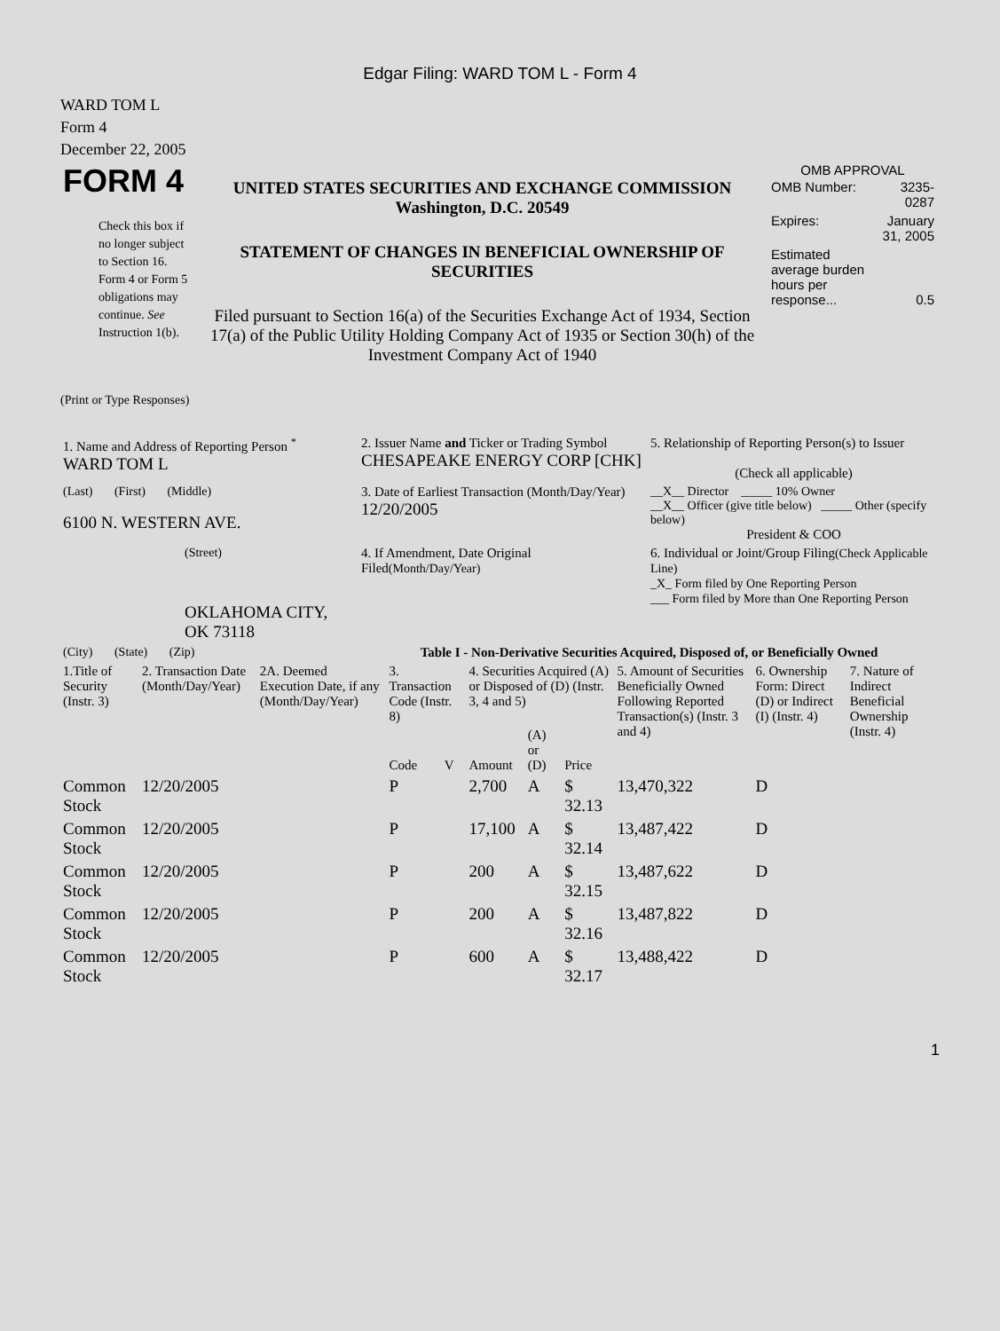Edgar Filing: WARD TOM L - Form 4
WARD TOM L
Form 4
December 22, 2005
| FORM 4 Check this box if no longer subject to Section 16. Form 4 or Form 5 obligations may continue. See Instruction 1(b). | UNITED STATES SECURITIES AND EXCHANGE COMMISSION Washington, D.C. 20549 STATEMENT OF CHANGES IN BENEFICIAL OWNERSHIP OF SECURITIES Filed pursuant to Section 16(a) of the Securities Exchange Act of 1934, Section 17(a) of the Public Utility Holding Company Act of 1935 or Section 30(h) of the Investment Company Act of 1940 | OMB APPROVAL / OMB Number: / 3235-0287 / / Expires: / January 31, 2005 / / Estimated average burden hours per response... / 0.5 / |
(Print or Type Responses)
| 1. Name and Address of Reporting Person <sup>*</sup> WARD TOM L | 2. Issuer Name and Ticker or Trading Symbol CHESAPEAKE ENERGY CORP [CHK] | 5. Relationship of Reporting Person(s) to Issuer (Check all applicable) |
| (Last) (First) (Middle) 6100 N. WESTERN AVE. | 3. Date of Earliest Transaction (Month/Day/Year) 12/20/2005 | __X__ Director _____ 10% Owner __X__ Officer (give title below) _____ Other (specify below) President & COO |
| (Street) OKLAHOMA CITY, OK 73118 | 4. If Amendment, Date Original Filed (Month/Day/Year) | 6. Individual or Joint/Group Filing (Check Applicable Line) _X_ Form filed by One Reporting Person ___ Form filed by More than One Reporting Person |
| (City) (State) (Zip) | Table I - Non-Derivative Securities Acquired, Disposed of, or Beneficially Owned | |
| 1.Title of Security (Instr. 3) | 2. Transaction Date (Month/Day/Year) | 2A. Deemed Execution Date, if any (Month/Day/Year) | 3. Transaction Code (Instr. 8) | | 4. Securities Acquired (A) or Disposed of (D) (Instr. 3, 4 and 5) | | | 5. Amount of Securities Beneficially Owned Following Reported Transaction(s) (Instr. 3 and 4) | 6. Ownership Form: Direct (D) or Indirect (I) (Instr. 4) | 7. Nature of Indirect Beneficial Ownership (Instr. 4) |
| --- | --- | --- | --- | --- | --- | --- | --- | --- | --- | --- |
| | | | Code | V | Amount | (A) or (D) | Price | | | |
| Common Stock | 12/20/2005 | | P | | 2,700 | A | $ 32.13 | 13,470,322 | D | |
| Common Stock | 12/20/2005 | | P | | 17,100 | A | $ 32.14 | 13,487,422 | D | |
| Common Stock | 12/20/2005 | | P | | 200 | A | $ 32.15 | 13,487,622 | D | |
| Common Stock | 12/20/2005 | | P | | 200 | A | $ 32.16 | 13,487,822 | D | |
| Common Stock | 12/20/2005 | | P | | 600 | A | $ 32.17 | 13,488,422 | D | |
1